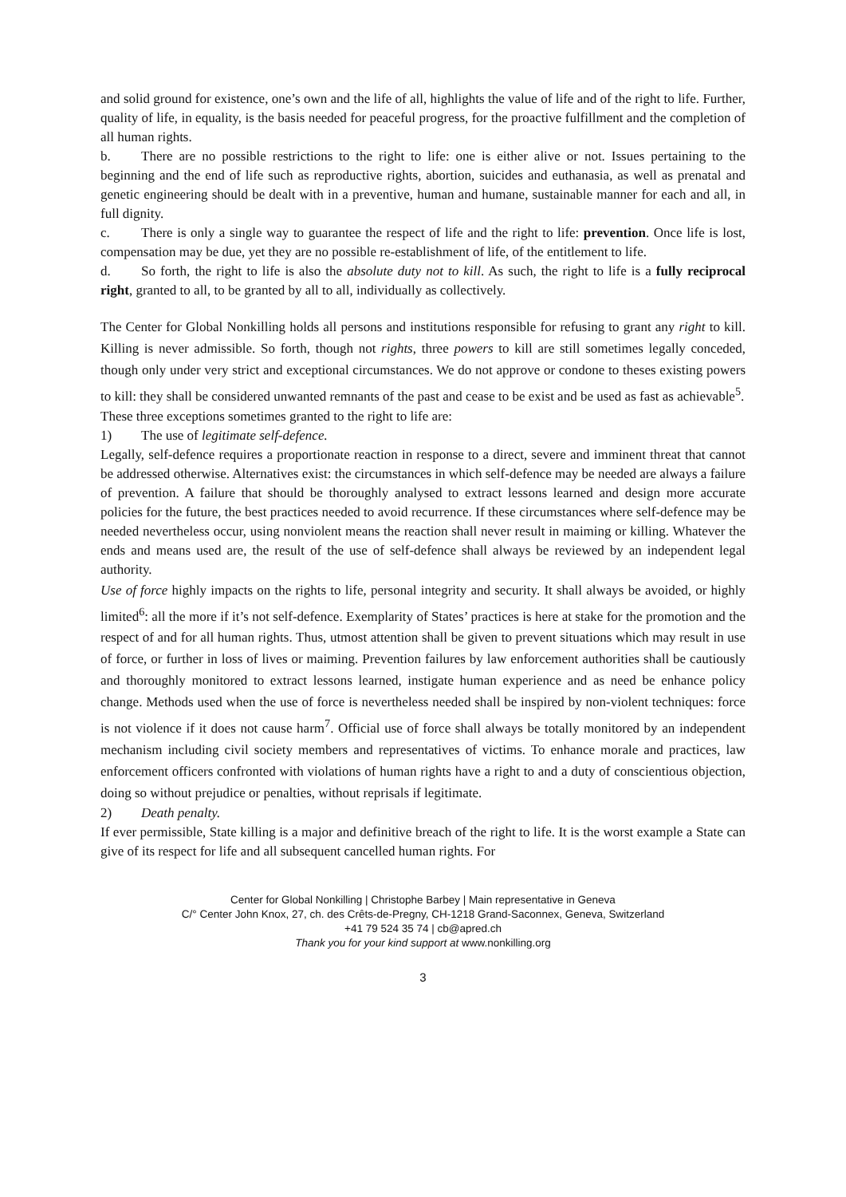and solid ground for existence, one’s own and the life of all, highlights the value of life and of the right to life. Further, quality of life, in equality, is the basis needed for peaceful progress, for the proactive fulfillment and the completion of all human rights.
b. There are no possible restrictions to the right to life: one is either alive or not. Issues pertaining to the beginning and the end of life such as reproductive rights, abortion, suicides and euthanasia, as well as prenatal and genetic engineering should be dealt with in a preventive, human and humane, sustainable manner for each and all, in full dignity.
c. There is only a single way to guarantee the respect of life and the right to life: prevention. Once life is lost, compensation may be due, yet they are no possible re-establishment of life, of the entitlement to life.
d. So forth, the right to life is also the absolute duty not to kill. As such, the right to life is a fully reciprocal right, granted to all, to be granted by all to all, individually as collectively.
The Center for Global Nonkilling holds all persons and institutions responsible for refusing to grant any right to kill. Killing is never admissible. So forth, though not rights, three powers to kill are still sometimes legally conceded, though only under very strict and exceptional circumstances. We do not approve or condone to theses existing powers to kill: they shall be considered unwanted remnants of the past and cease to be exist and be used as fast as achievable<sup>5</sup>.
These three exceptions sometimes granted to the right to life are:
1) The use of legitimate self-defence.
Legally, self-defence requires a proportionate reaction in response to a direct, severe and imminent threat that cannot be addressed otherwise. Alternatives exist: the circumstances in which self-defence may be needed are always a failure of prevention. A failure that should be thoroughly analysed to extract lessons learned and design more accurate policies for the future, the best practices needed to avoid recurrence. If these circumstances where self-defence may be needed nevertheless occur, using nonviolent means the reaction shall never result in maiming or killing. Whatever the ends and means used are, the result of the use of self-defence shall always be reviewed by an independent legal authority.
Use of force highly impacts on the rights to life, personal integrity and security. It shall always be avoided, or highly limited<sup>6</sup>: all the more if it’s not self-defence. Exemplarity of States’ practices is here at stake for the promotion and the respect of and for all human rights. Thus, utmost attention shall be given to prevent situations which may result in use of force, or further in loss of lives or maiming. Prevention failures by law enforcement authorities shall be cautiously and thoroughly monitored to extract lessons learned, instigate human experience and as need be enhance policy change. Methods used when the use of force is nevertheless needed shall be inspired by non-violent techniques: force is not violence if it does not cause harm<sup>7</sup>. Official use of force shall always be totally monitored by an independent mechanism including civil society members and representatives of victims. To enhance morale and practices, law enforcement officers confronted with violations of human rights have a right to and a duty of conscientious objection, doing so without prejudice or penalties, without reprisals if legitimate.
2) Death penalty.
If ever permissible, State killing is a major and definitive breach of the right to life. It is the worst example a State can give of its respect for life and all subsequent cancelled human rights. For
Center for Global Nonkilling | Christophe Barbey | Main representative in Geneva
C/° Center John Knox, 27, ch. des Crêts-de-Pregny, CH-1218 Grand-Saconnex, Geneva, Switzerland
+41 79 524 35 74 | cb@apred.ch
Thank you for your kind support at www.nonkilling.org
3